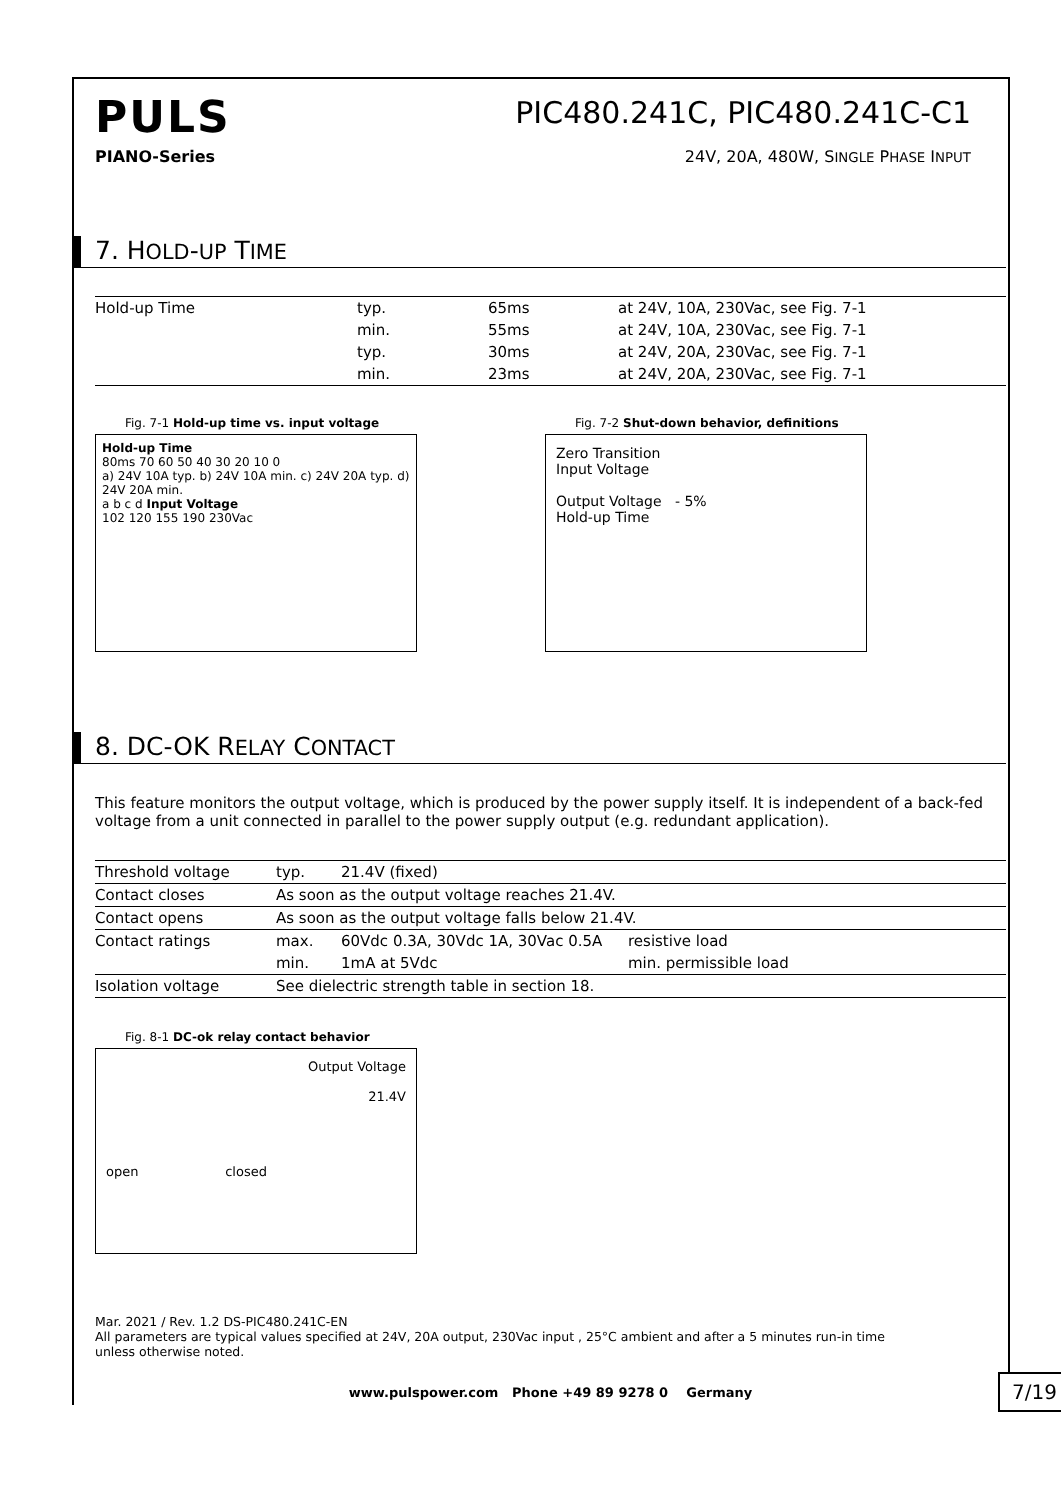PULS
PIC480.241C, PIC480.241C-C1
PIANO-Series 24V, 20A, 480W, SINGLE PHASE INPUT
7. HOLD-UP TIME
| Hold-up Time | typ. | 65ms | at 24V, 10A, 230Vac, see Fig. 7-1 |
| | min. | 55ms | at 24V, 10A, 230Vac, see Fig. 7-1 |
| | typ. | 30ms | at 24V, 20A, 230Vac, see Fig. 7-1 |
| | min. | 23ms | at 24V, 20A, 230Vac, see Fig. 7-1 |
Fig. 7-1 Hold-up time vs. input voltage
Hold-up Time
80ms 70 60 50 40 30 20 10 0
a) 24V 10A typ. b) 24V 10A min. c) 24V 20A typ. d) 24V 20A min.
a b c d Input Voltage
102 120 155 190 230Vac
Fig. 7-2 Shut-down behavior, definitions
Zero Transition
Input Voltage
Output Voltage - 5%
Hold-up Time
8. DC-OK RELAY CONTACT
This feature monitors the output voltage, which is produced by the power supply itself. It is independent of a back-fed voltage from a unit connected in parallel to the power supply output (e.g. redundant application).
| Threshold voltage | typ. | 21.4V (fixed) | |
| Contact closes | As soon as the output voltage reaches 21.4V. | | |
| Contact opens | As soon as the output voltage falls below 21.4V. | | |
| Contact ratings | max. | 60Vdc 0.3A, 30Vdc 1A, 30Vac 0.5A | resistive load |
| | min. | 1mA at 5Vdc | min. permissible load |
| Isolation voltage | See dielectric strength table in section 18. | | |
Fig. 8-1 DC-ok relay contact behavior
Output Voltage
21.4V
open closed
Mar. 2021 / Rev. 1.2 DS-PIC480.241C-EN
All parameters are typical values specified at 24V, 20A output, 230Vac input , 25°C ambient and after a 5 minutes run-in time
unless otherwise noted.
www.pulspower.com Phone +49 89 9278 0 Germany
7/19